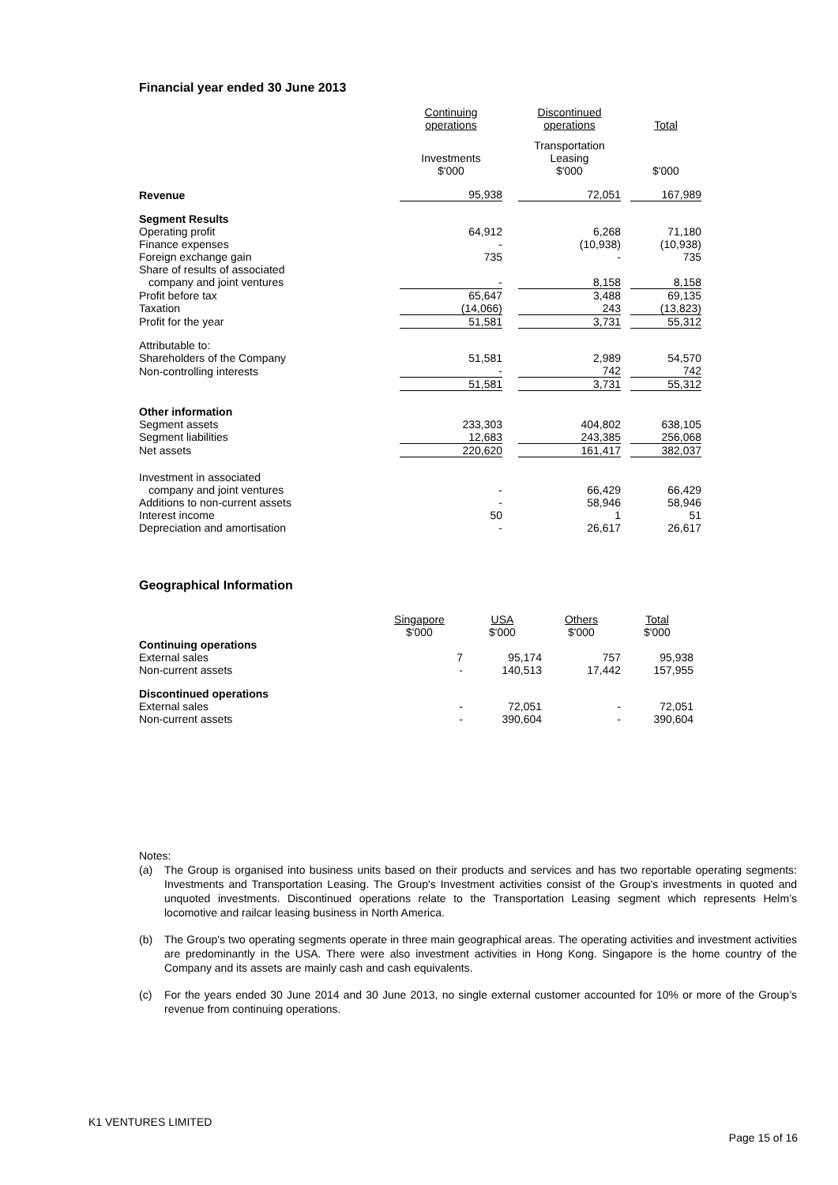Financial year ended 30 June 2013
| | Continuing operations | | Discontinued operations | | Total |
| --- | --- | --- | --- | --- | --- |
| | Investments $'000 | | Transportation Leasing $'000 | | $'000 |
| Revenue | 95,938 | | 72,051 | | 167,989 |
| Segment Results | | | | | |
| Operating profit | 64,912 | | 6,268 | | 71,180 |
| Finance expenses | - | | (10,938) | | (10,938) |
| Foreign exchange gain | 735 | | - | | 735 |
| Share of results of associated | | | | | |
| company and joint ventures | - | | 8,158 | | 8,158 |
| Profit before tax | 65,647 | | 3,488 | | 69,135 |
| Taxation | (14,066) | | 243 | | (13,823) |
| Profit for the year | 51,581 | | 3,731 | | 55,312 |
| Attributable to: | | | | | |
| Shareholders of the Company | 51,581 | | 2,989 | | 54,570 |
| Non-controlling interests | - | | 742 | | 742 |
| | 51,581 | | 3,731 | | 55,312 |
| Other information | | | | | |
| Segment assets | 233,303 | | 404,802 | | 638,105 |
| Segment liabilities | 12,683 | | 243,385 | | 256,068 |
| Net assets | 220,620 | | 161,417 | | 382,037 |
| Investment in associated | | | | | |
| company and joint ventures | - | | 66,429 | | 66,429 |
| Additions to non-current assets | - | | 58,946 | | 58,946 |
| Interest income | 50 | | 1 | | 51 |
| Depreciation and amortisation | - | | 26,617 | | 26,617 |
Geographical Information
| | Singapore $'000 | USA $'000 | Others $'000 | Total $'000 |
| --- | --- | --- | --- | --- |
| Continuing operations | | | | |
| External sales | 7 | 95,174 | 757 | 95,938 |
| Non-current assets | - | 140,513 | 17,442 | 157,955 |
| Discontinued operations | | | | |
| External sales | - | 72,051 | - | 72,051 |
| Non-current assets | - | 390,604 | - | 390,604 |
Notes:
(a) The Group is organised into business units based on their products and services and has two reportable operating segments: Investments and Transportation Leasing. The Group's Investment activities consist of the Group's investments in quoted and unquoted investments. Discontinued operations relate to the Transportation Leasing segment which represents Helm’s locomotive and railcar leasing business in North America.
(b) The Group's two operating segments operate in three main geographical areas. The operating activities and investment activities are predominantly in the USA. There were also investment activities in Hong Kong. Singapore is the home country of the Company and its assets are mainly cash and cash equivalents.
(c) For the years ended 30 June 2014 and 30 June 2013, no single external customer accounted for 10% or more of the Group’s revenue from continuing operations.
K1 VENTURES LIMITED
Page 15 of 16